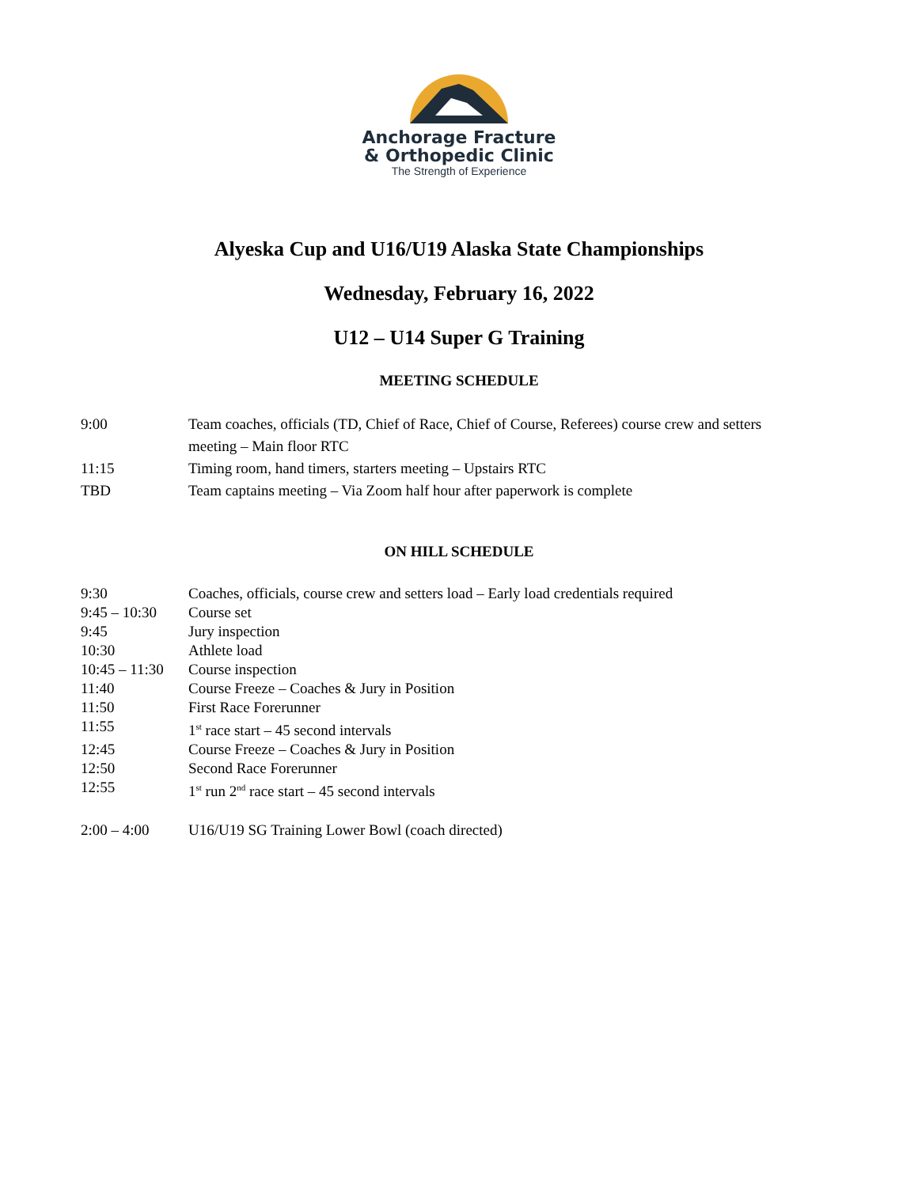Anchorage Fracture
& Orthopedic Clinic
The Strength of Experience
Alyeska Cup and U16/U19 Alaska State Championships
Wednesday, February 16, 2022
U12 – U14 Super G Training
MEETING SCHEDULE
| 9:00 | Team coaches, officials (TD, Chief of Race, Chief of Course, Referees) course crew and setters meeting – Main floor RTC |
| 11:15 | Timing room, hand timers, starters meeting – Upstairs RTC |
| TBD | Team captains meeting – Via Zoom half hour after paperwork is complete |
ON HILL SCHEDULE
| 9:30 | Coaches, officials, course crew and setters load – Early load credentials required |
| 9:45 – 10:30 | Course set |
| 9:45 | Jury inspection |
| 10:30 | Athlete load |
| 10:45 – 11:30 | Course inspection |
| 11:40 | Course Freeze – Coaches & Jury in Position |
| 11:50 | First Race Forerunner |
| 11:55 | 1<sup>st</sup> race start – 45 second intervals |
| 12:45 | Course Freeze – Coaches & Jury in Position |
| 12:50 | Second Race Forerunner |
| 12:55 | 1<sup>st</sup> run 2<sup>nd</sup> race start – 45 second intervals |
| 2:00 – 4:00 | U16/U19 SG Training Lower Bowl (coach directed) |